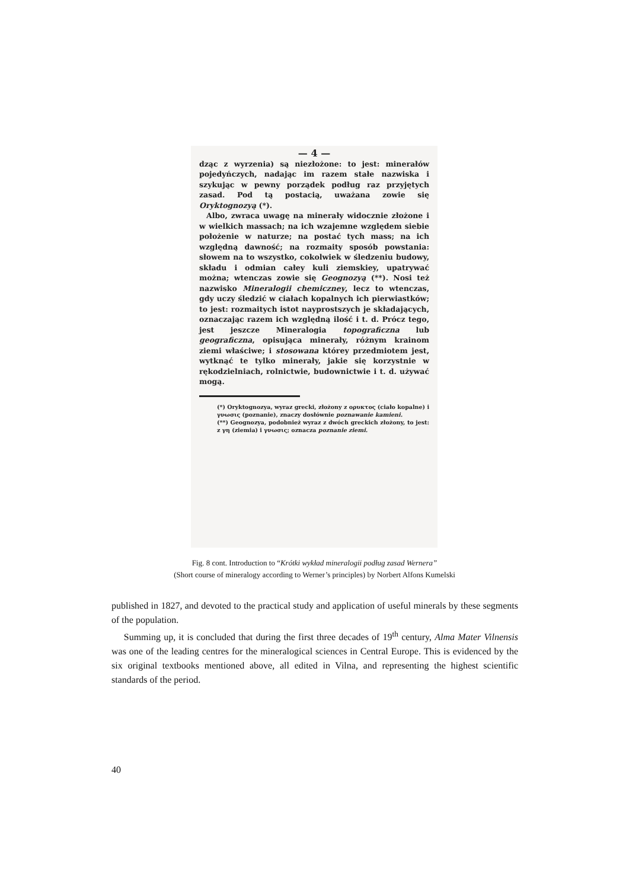— 4 —
dząc z wyrzenia) są niezłożone: to jest: minerałów pojedyńczych, nadając im razem stałe nazwiska i szykując w pewny porządek podług raz przyjętych zasad. Pod tą postacią, uważana zowie się Oryktognozyą (*).
Albo, zwraca uwagę na minerały widocznie złożone i w wielkich massach; na ich wzajemne względem siebie położenie w naturze; na postać tych mass; na ich względną dawność; na rozmaity sposób powstania: słowem na to wszystko, cokolwiek w śledzeniu budowy, składu i odmian całey kuli ziemskiey, upatrywać można; wtenczas zowie się Geognozyą (**). Nosi też nazwisko Mineralogii chemiczney, lecz to wtenczas, gdy uczy śledzić w ciałach kopalnych ich pierwiastków; to jest: rozmaitych istot nayprostszych je składających, oznaczając razem ich względną ilość i t. d. Prócz tego, jest jeszcze Mineralogia topograficzna lub geograficzna, opisująca minerały, różnym krainom ziemi właściwe; i stosowana którey przedmiotem jest, wytknąć te tylko minerały, jakie się korzystnie w rękodzielniach, rolnictwie, budownictwie i t. d. używać mogą.
(*) Oryktognozya, wyraz grecki, złożony z ορυκτος (ciało kopalne) i γνωσις (poznanie), znaczy dosłównie poznawanie kamieni.
(**) Geognozya, podobnież wyraz z dwóch greckich złożony, to jest: z γη (ziemia) i γνωσις; oznacza poznanie ziemi.
Fig. 8 cont. Introduction to “Krótki wykład mineralogii podług zasad Wernera”
(Short course of mineralogy according to Werner’s principles) by Norbert Alfons Kumelski
published in 1827, and devoted to the practical study and application of useful minerals by these segments of the population.
Summing up, it is concluded that during the first three decades of 19<sup>th</sup> century, Alma Mater Vilnensis was one of the leading centres for the mineralogical sciences in Central Europe. This is evidenced by the six original textbooks mentioned above, all edited in Vilna, and representing the highest scientific standards of the period.
40